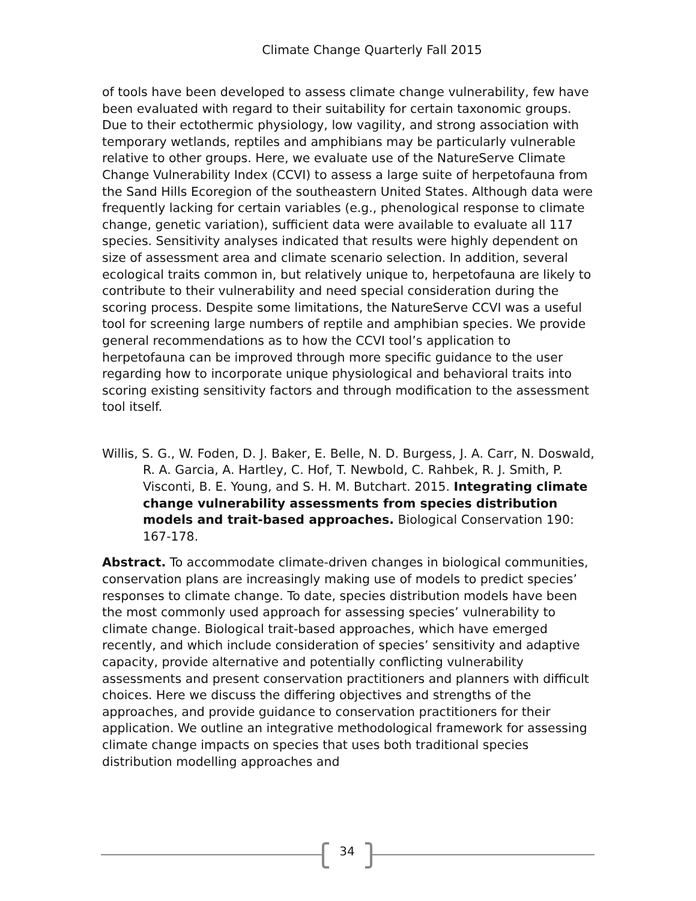Climate Change Quarterly Fall 2015
of tools have been developed to assess climate change vulnerability, few have been evaluated with regard to their suitability for certain taxonomic groups. Due to their ectothermic physiology, low vagility, and strong association with temporary wetlands, reptiles and amphibians may be particularly vulnerable relative to other groups. Here, we evaluate use of the NatureServe Climate Change Vulnerability Index (CCVI) to assess a large suite of herpetofauna from the Sand Hills Ecoregion of the southeastern United States. Although data were frequently lacking for certain variables (e.g., phenological response to climate change, genetic variation), sufficient data were available to evaluate all 117 species. Sensitivity analyses indicated that results were highly dependent on size of assessment area and climate scenario selection. In addition, several ecological traits common in, but relatively unique to, herpetofauna are likely to contribute to their vulnerability and need special consideration during the scoring process. Despite some limitations, the NatureServe CCVI was a useful tool for screening large numbers of reptile and amphibian species. We provide general recommendations as to how the CCVI tool’s application to herpetofauna can be improved through more specific guidance to the user regarding how to incorporate unique physiological and behavioral traits into scoring existing sensitivity factors and through modification to the assessment tool itself.
Willis, S. G., W. Foden, D. J. Baker, E. Belle, N. D. Burgess, J. A. Carr, N. Doswald, R. A. Garcia, A. Hartley, C. Hof, T. Newbold, C. Rahbek, R. J. Smith, P. Visconti, B. E. Young, and S. H. M. Butchart. 2015. Integrating climate change vulnerability assessments from species distribution models and trait-based approaches. Biological Conservation 190: 167-178.
Abstract. To accommodate climate-driven changes in biological communities, conservation plans are increasingly making use of models to predict species’ responses to climate change. To date, species distribution models have been the most commonly used approach for assessing species’ vulnerability to climate change. Biological trait-based approaches, which have emerged recently, and which include consideration of species’ sensitivity and adaptive capacity, provide alternative and potentially conflicting vulnerability assessments and present conservation practitioners and planners with difficult choices. Here we discuss the differing objectives and strengths of the approaches, and provide guidance to conservation practitioners for their application. We outline an integrative methodological framework for assessing climate change impacts on species that uses both traditional species distribution modelling approaches and
34